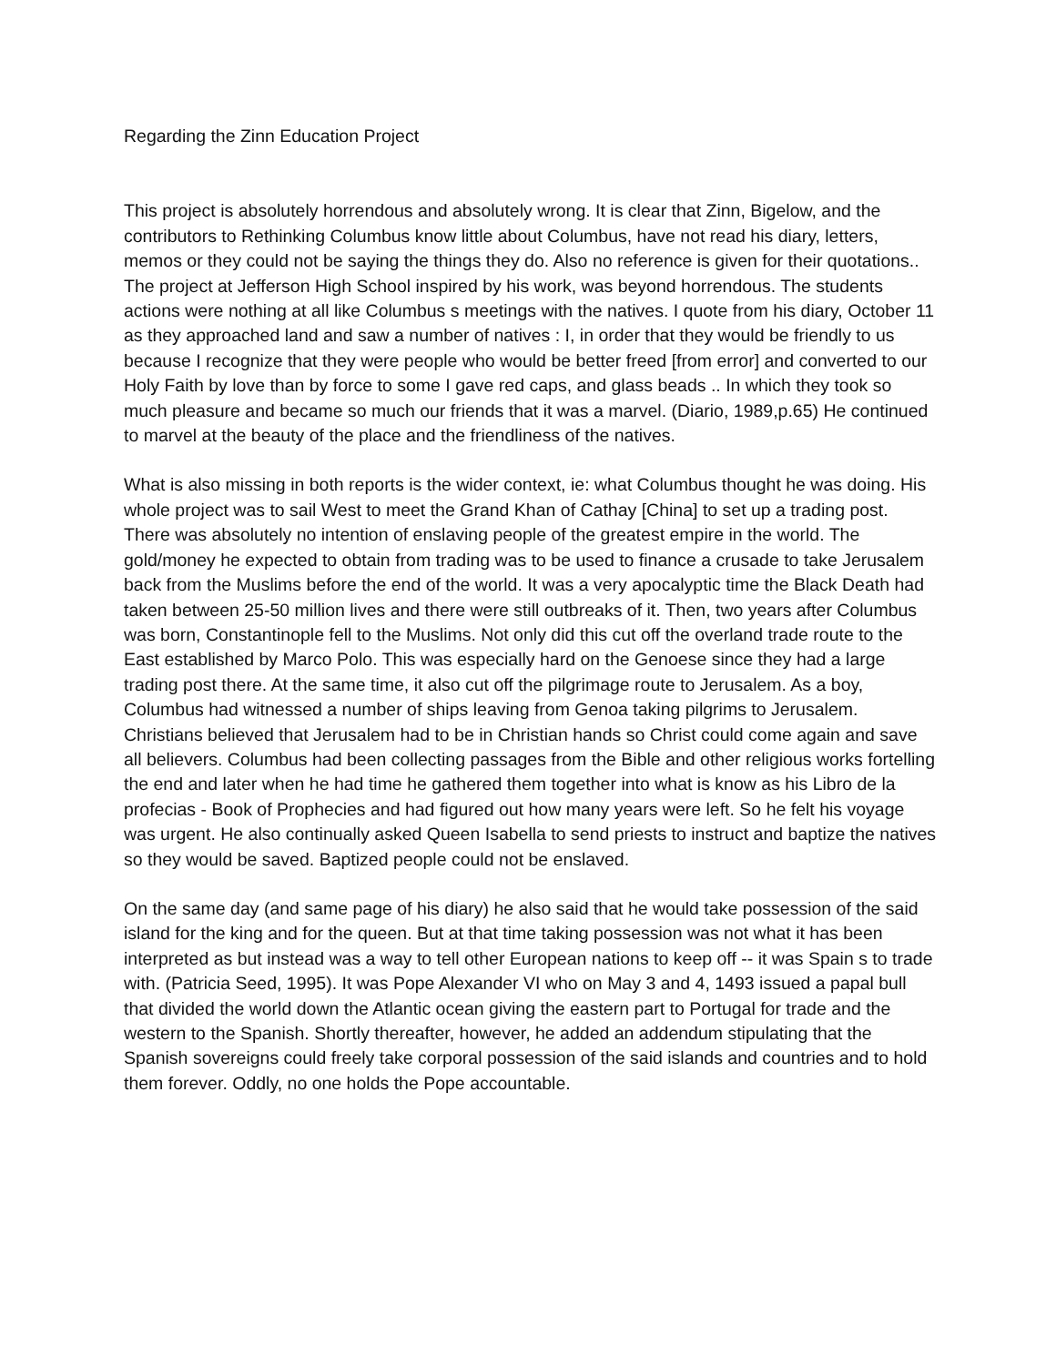Regarding the Zinn Education Project
This project is absolutely horrendous and absolutely wrong. It is clear that Zinn, Bigelow, and the contributors to Rethinking Columbus know little about Columbus, have not read his diary, letters, memos or they could not be saying the things they do. Also no reference is given for their quotations..
The project at Jefferson High School inspired by his work, was beyond horrendous. The students actions were nothing at all like Columbus s meetings with the natives. I quote from his diary, October 11 as they approached land and saw a number of natives : I, in order that they would be friendly to us because I recognize that they were people who would be better freed [from error] and converted to our Holy Faith by love than by force to some I gave red caps, and glass beads .. In which they took so much pleasure and became so much our friends that it was a marvel. (Diario, 1989,p.65) He continued to marvel at the beauty of the place and the friendliness of the natives.
What is also missing in both reports is the wider context, ie: what Columbus thought he was doing. His whole project was to sail West to meet the Grand Khan of Cathay [China] to set up a trading post. There was absolutely no intention of enslaving people of the greatest empire in the world. The gold/money he expected to obtain from trading was to be used to finance a crusade to take Jerusalem back from the Muslims before the end of the world. It was a very apocalyptic time the Black Death had taken between 25-50 million lives and there were still outbreaks of it. Then, two years after Columbus was born, Constantinople fell to the Muslims. Not only did this cut off the overland trade route to the East established by Marco Polo. This was especially hard on the Genoese since they had a large trading post there. At the same time, it also cut off the pilgrimage route to Jerusalem. As a boy, Columbus had witnessed a number of ships leaving from Genoa taking pilgrims to Jerusalem. Christians believed that Jerusalem had to be in Christian hands so Christ could come again and save all believers. Columbus had been collecting passages from the Bible and other religious works fortelling the end and later when he had time he gathered them together into what is know as his Libro de la profecias - Book of Prophecies and had figured out how many years were left. So he felt his voyage was urgent. He also continually asked Queen Isabella to send priests to instruct and baptize the natives so they would be saved. Baptized people could not be enslaved.
On the same day (and same page of his diary) he also said that he would take possession of the said island for the king and for the queen. But at that time taking possession was not what it has been interpreted as but instead was a way to tell other European nations to keep off -- it was Spain s to trade with. (Patricia Seed, 1995). It was Pope Alexander VI who on May 3 and 4, 1493 issued a papal bull that divided the world down the Atlantic ocean giving the eastern part to Portugal for trade and the western to the Spanish. Shortly thereafter, however, he added an addendum stipulating that the Spanish sovereigns could freely take corporal possession of the said islands and countries and to hold them forever. Oddly, no one holds the Pope accountable.